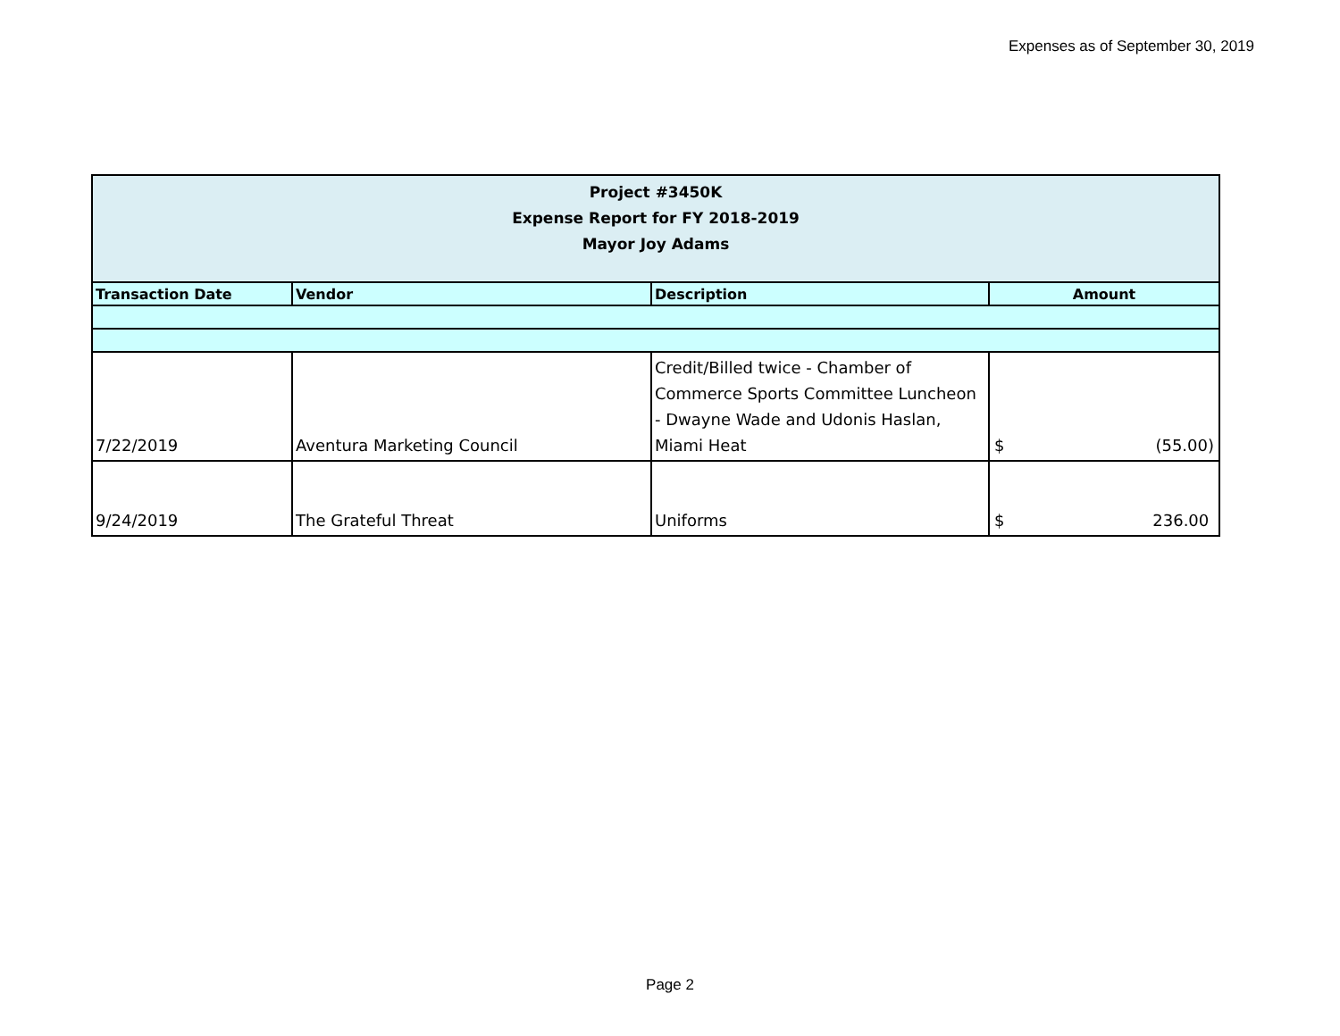Expenses as of September 30, 2019
| Project #3450K Expense Report for FY 2018-2019 Mayor Joy Adams | | | |
| Transaction Date | Vendor | Description | Amount |
| 7/22/2019 | Aventura Marketing Council | Credit/Billed twice - Chamber of Commerce Sports Committee Luncheon - Dwayne Wade and Udonis Haslan, Miami Heat | $ (55.00) |
| 9/24/2019 | The Grateful Threat | Uniforms | $ 236.00 |
Page 2